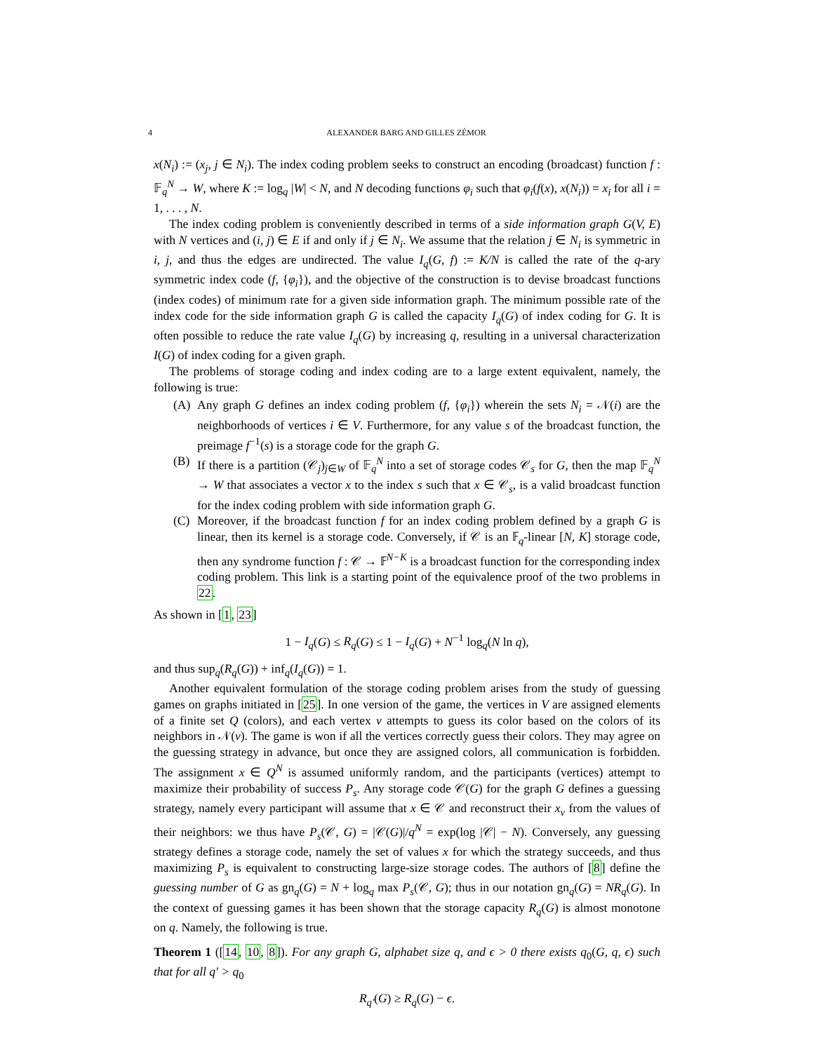4 ALEXANDER BARG AND GILLES ZÉMOR
x(N<sub>i</sub>) := (x<sub>j</sub>, j ∈ N<sub>i</sub>). The index coding problem seeks to construct an encoding (broadcast) function f : 𝔽<sub>q</sub><sup>N</sup> → W, where K := log<sub>q</sub> |W| < N, and N decoding functions φ<sub>i</sub> such that φ<sub>i</sub>(f(x), x(N<sub>i</sub>)) = x<sub>i</sub> for all i = 1, . . . , N.
The index coding problem is conveniently described in terms of a side information graph G(V, E) with N vertices and (i, j) ∈ E if and only if j ∈ N<sub>i</sub>. We assume that the relation j ∈ N<sub>i</sub> is symmetric in i, j, and thus the edges are undirected. The value I<sub>q</sub>(G, f) := K/N is called the rate of the q-ary symmetric index code (f, {φ<sub>i</sub>}), and the objective of the construction is to devise broadcast functions (index codes) of minimum rate for a given side information graph. The minimum possible rate of the index code for the side information graph G is called the capacity I<sub>q</sub>(G) of index coding for G. It is often possible to reduce the rate value I<sub>q</sub>(G) by increasing q, resulting in a universal characterization I(G) of index coding for a given graph.
The problems of storage coding and index coding are to a large extent equivalent, namely, the following is true:
(A) Any graph G defines an index coding problem (f, {φ<sub>i</sub>}) wherein the sets N<sub>i</sub> = 𝒩(i) are the neighborhoods of vertices i ∈ V. Furthermore, for any value s of the broadcast function, the preimage f<sup>−1</sup>(s) is a storage code for the graph G.
(B) If there is a partition (𝒞<sub>j</sub>)<sub>j∈W</sub> of 𝔽<sub>q</sub><sup>N</sup> into a set of storage codes 𝒞<sub>s</sub> for G, then the map 𝔽<sub>q</sub><sup>N</sup> → W that associates a vector x to the index s such that x ∈ 𝒞<sub>s</sub>, is a valid broadcast function for the index coding problem with side information graph G.
(C) Moreover, if the broadcast function f for an index coding problem defined by a graph G is linear, then its kernel is a storage code. Conversely, if 𝒞 is an 𝔽<sub>q</sub>-linear [N, K] storage code, then any syndrome function f : 𝒞 → 𝔽<sup>N−K</sup> is a broadcast function for the corresponding index coding problem. This link is a starting point of the equivalence proof of the two problems in 22.
As shown in [1, 23]
1 − I<sub>q</sub>(G) ≤ R<sub>q</sub>(G) ≤ 1 − I<sub>q</sub>(G) + N<sup>−1</sup> log<sub>q</sub>(N ln q),
and thus sup<sub>q</sub>(R<sub>q</sub>(G)) + inf<sub>q</sub>(I<sub>q</sub>(G)) = 1.
Another equivalent formulation of the storage coding problem arises from the study of guessing games on graphs initiated in [25]. In one version of the game, the vertices in V are assigned elements of a finite set Q (colors), and each vertex v attempts to guess its color based on the colors of its neighbors in 𝒩(v). The game is won if all the vertices correctly guess their colors. They may agree on the guessing strategy in advance, but once they are assigned colors, all communication is forbidden. The assignment x ∈ Q<sup>N</sup> is assumed uniformly random, and the participants (vertices) attempt to maximize their probability of success P<sub>s</sub>. Any storage code 𝒞(G) for the graph G defines a guessing strategy, namely every participant will assume that x ∈ 𝒞 and reconstruct their x<sub>v</sub> from the values of their neighbors: we thus have P<sub>s</sub>(𝒞, G) = |𝒞(G)|/q<sup>N</sup> = exp(log |𝒞| − N). Conversely, any guessing strategy defines a storage code, namely the set of values x for which the strategy succeeds, and thus maximizing P<sub>s</sub> is equivalent to constructing large-size storage codes. The authors of [8] define the guessing number of G as gn<sub>q</sub>(G) = N + log<sub>q</sub> max P<sub>s</sub>(𝒞, G); thus in our notation gn<sub>q</sub>(G) = NR<sub>q</sub>(G). In the context of guessing games it has been shown that the storage capacity R<sub>q</sub>(G) is almost monotone on q. Namely, the following is true.
Theorem 1 ([14, 10, 8]). For any graph G, alphabet size q, and ϵ > 0 there exists q<sub>0</sub>(G, q, ϵ) such that for all q′ > q<sub>0</sub>
R<sub>q′</sub>(G) ≥ R<sub>q</sub>(G) − ϵ.